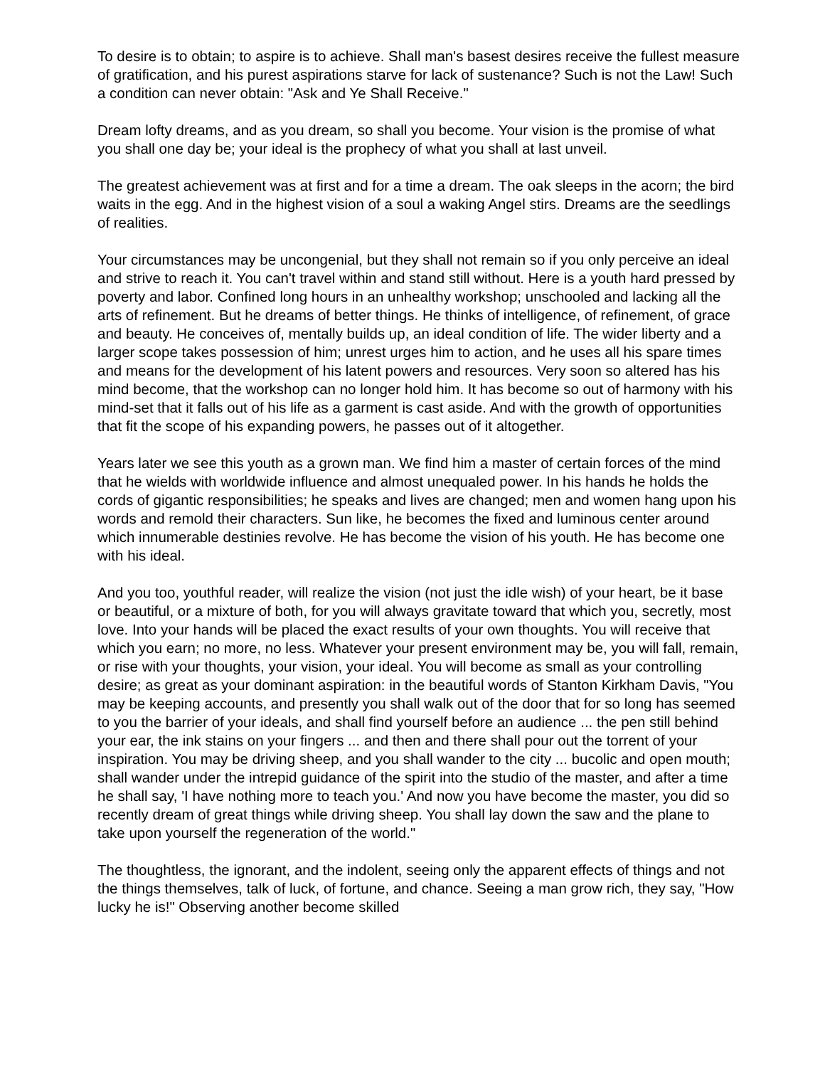To desire is to obtain; to aspire is to achieve. Shall man's basest desires receive the fullest measure of gratification, and his purest aspirations starve for lack of sustenance? Such is not the Law! Such a condition can never obtain: "Ask and Ye Shall Receive."
Dream lofty dreams, and as you dream, so shall you become. Your vision is the promise of what you shall one day be; your ideal is the prophecy of what you shall at last unveil.
The greatest achievement was at first and for a time a dream. The oak sleeps in the acorn; the bird waits in the egg. And in the highest vision of a soul a waking Angel stirs. Dreams are the seedlings of realities.
Your circumstances may be uncongenial, but they shall not remain so if you only perceive an ideal and strive to reach it. You can't travel within and stand still without. Here is a youth hard pressed by poverty and labor. Confined long hours in an unhealthy workshop; unschooled and lacking all the arts of refinement. But he dreams of better things. He thinks of intelligence, of refinement, of grace and beauty. He conceives of, mentally builds up, an ideal condition of life. The wider liberty and a larger scope takes possession of him; unrest urges him to action, and he uses all his spare times and means for the development of his latent powers and resources. Very soon so altered has his mind become, that the workshop can no longer hold him. It has become so out of harmony with his mind-set that it falls out of his life as a garment is cast aside. And with the growth of opportunities that fit the scope of his expanding powers, he passes out of it altogether.
Years later we see this youth as a grown man. We find him a master of certain forces of the mind that he wields with worldwide influence and almost unequaled power. In his hands he holds the cords of gigantic responsibilities; he speaks and lives are changed; men and women hang upon his words and remold their characters. Sun like, he becomes the fixed and luminous center around which innumerable destinies revolve. He has become the vision of his youth. He has become one with his ideal.
And you too, youthful reader, will realize the vision (not just the idle wish) of your heart, be it base or beautiful, or a mixture of both, for you will always gravitate toward that which you, secretly, most love. Into your hands will be placed the exact results of your own thoughts. You will receive that which you earn; no more, no less. Whatever your present environment may be, you will fall, remain, or rise with your thoughts, your vision, your ideal. You will become as small as your controlling desire; as great as your dominant aspiration: in the beautiful words of Stanton Kirkham Davis, "You may be keeping accounts, and presently you shall walk out of the door that for so long has seemed to you the barrier of your ideals, and shall find yourself before an audience ... the pen still behind your ear, the ink stains on your fingers ... and then and there shall pour out the torrent of your inspiration. You may be driving sheep, and you shall wander to the city ... bucolic and open mouth; shall wander under the intrepid guidance of the spirit into the studio of the master, and after a time he shall say, 'I have nothing more to teach you.' And now you have become the master, you did so recently dream of great things while driving sheep. You shall lay down the saw and the plane to take upon yourself the regeneration of the world."
The thoughtless, the ignorant, and the indolent, seeing only the apparent effects of things and not the things themselves, talk of luck, of fortune, and chance. Seeing a man grow rich, they say, "How lucky he is!" Observing another become skilled